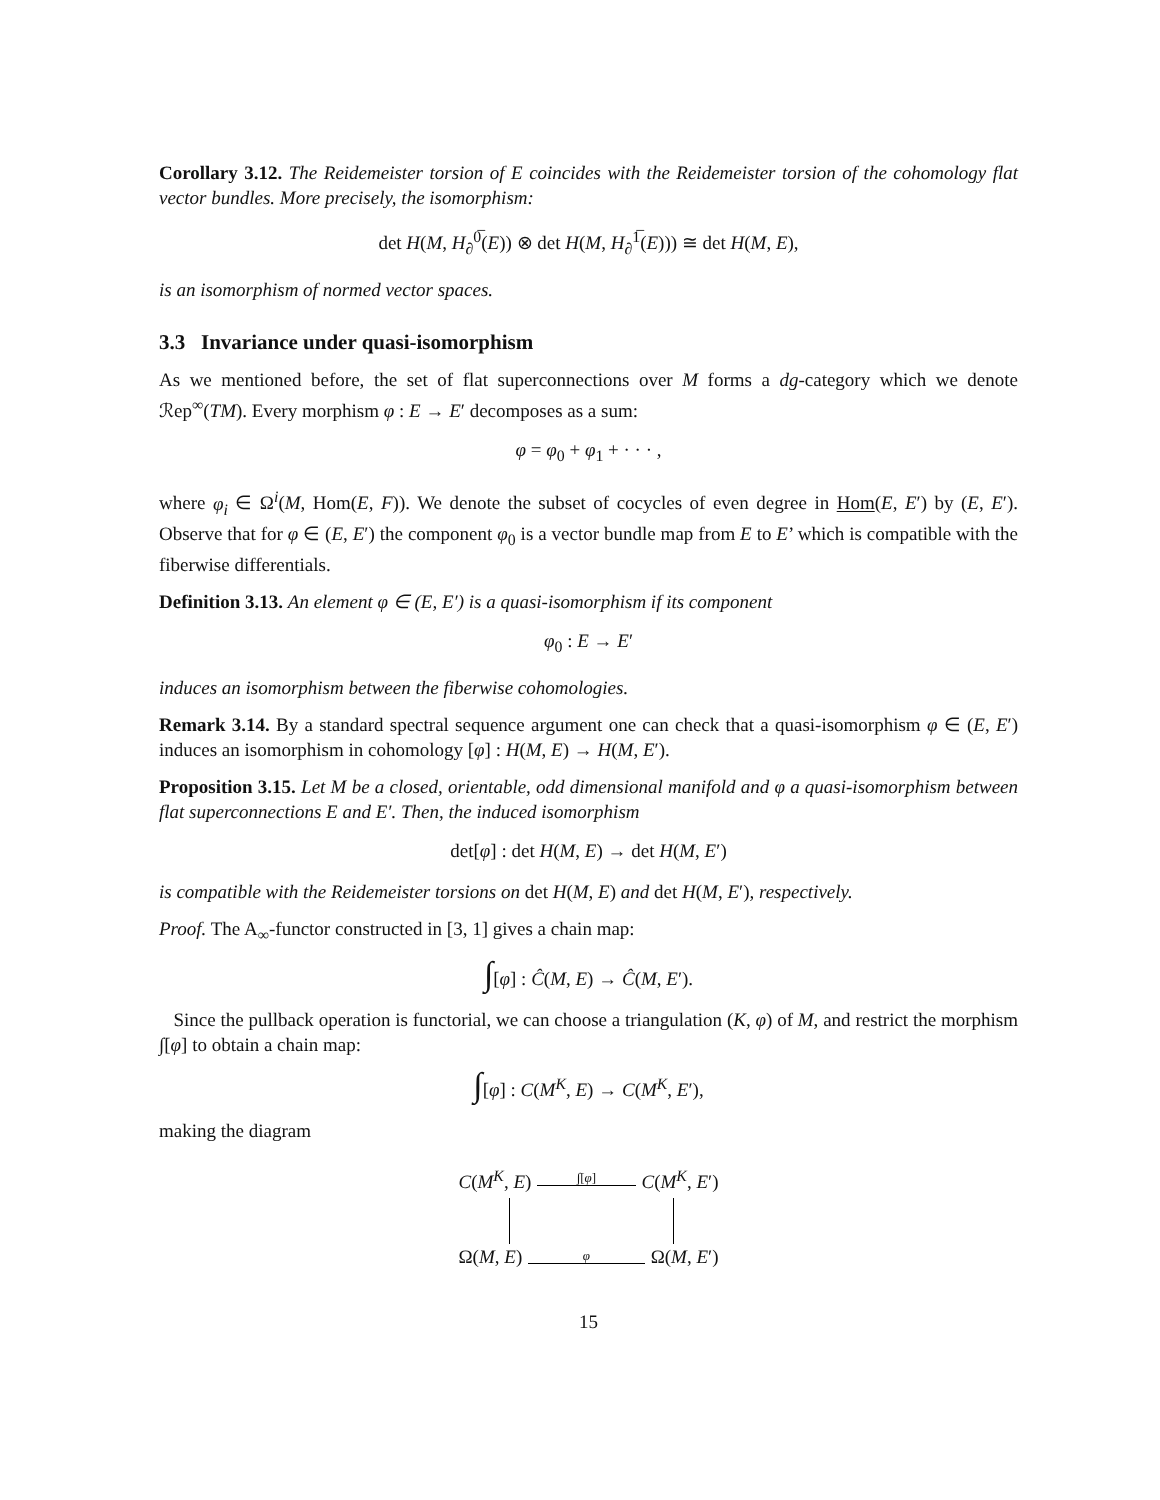Corollary 3.12. The Reidemeister torsion of E coincides with the Reidemeister torsion of the cohomology flat vector bundles. More precisely, the isomorphism:
det H(M, H<sub>∂</sub><sup>0̅</sup>(E)) ⊗ det H(M, H<sub>∂</sub><sup>1̅</sup>(E))) ≅ det H(M, E),
is an isomorphism of normed vector spaces.
3.3 Invariance under quasi-isomorphism
As we mentioned before, the set of flat superconnections over M forms a dg-category which we denote ℛep<sup>∞</sup>(TM). Every morphism φ : E → E′ decomposes as a sum:
φ = φ<sub>0</sub> + φ<sub>1</sub> + · · · ,
where φ<sub>i</sub> ∈ Ω<sup>i</sup>(M, Hom(E, F)). We denote the subset of cocycles of even degree in Hom(E, E′) by (E, E′). Observe that for φ ∈ (E, E′) the component φ<sub>0</sub> is a vector bundle map from E to E’ which is compatible with the fiberwise differentials.
Definition 3.13. An element φ ∈ (E, E′) is a quasi-isomorphism if its component
φ<sub>0</sub> : E → E′
induces an isomorphism between the fiberwise cohomologies.
Remark 3.14. By a standard spectral sequence argument one can check that a quasi-isomorphism φ ∈ (E, E′) induces an isomorphism in cohomology [φ] : H(M, E) → H(M, E′).
Proposition 3.15. Let M be a closed, orientable, odd dimensional manifold and φ a quasi-isomorphism between flat superconnections E and E′. Then, the induced isomorphism
det[φ] : det H(M, E) → det H(M, E′)
is compatible with the Reidemeister torsions on det H(M, E) and det H(M, E′), respectively.
Proof. The A<sub>∞</sub>-functor constructed in [3, 1] gives a chain map:
∫[φ] : Ĉ(M, E) → Ĉ(M, E′).
Since the pullback operation is functorial, we can choose a triangulation (K, φ) of M, and restrict the morphism ∫[φ] to obtain a chain map:
∫[φ] : C(M<sup>K</sup>, E) → C(M<sup>K</sup>, E′),
making the diagram
C(M<sup>K</sup>, E)
∫[φ]
C(M<sup>K</sup>, E′)
Ω(M, E)
φ
Ω(M, E′)
15